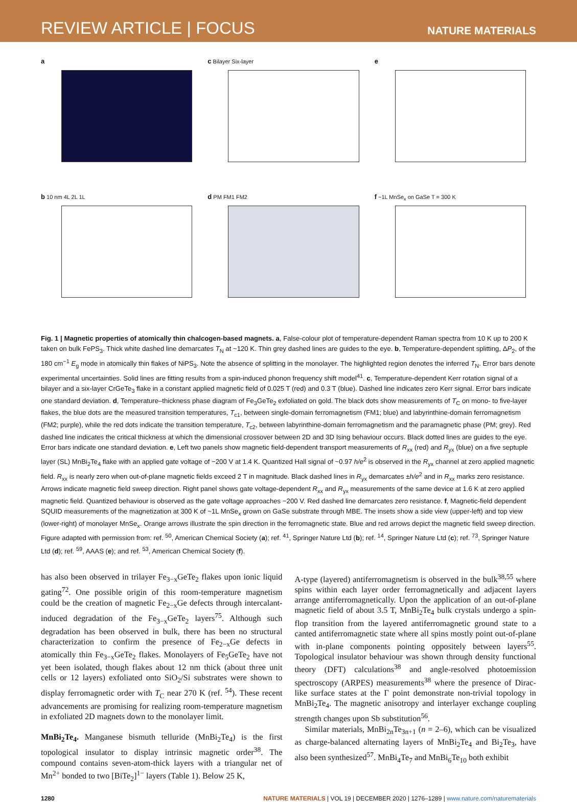REVIEW ARTICLE | FOCUS
NATURE MATERIALS
a
c Bilayer Six-layer
e
b 10 nm 4L 2L 1L
d PM FM1 FM2
f ~1L MnSe<sub>x</sub> on GaSe T = 300 K
Fig. 1 | Magnetic properties of atomically thin chalcogen-based magnets. a, False-colour plot of temperature-dependent Raman spectra from 10 K up to 200 K taken on bulk FePS<sub>3</sub>. Thick white dashed line demarcates T<sub>N</sub> at ~120 K. Thin grey dashed lines are guides to the eye. b, Temperature-dependent splitting, ΔP<sub>2</sub>, of the 180 cm<sup>−1</sup> E<sub>g</sub> mode in atomically thin flakes of NiPS<sub>3</sub>. Note the absence of splitting in the monolayer. The highlighted region denotes the inferred T<sub>N</sub>. Error bars denote experimental uncertainties. Solid lines are fitting results from a spin-induced phonon frequency shift model<sup>41</sup>. c, Temperature-dependent Kerr rotation signal of a bilayer and a six-layer CrGeTe<sub>3</sub> flake in a constant applied magnetic field of 0.025 T (red) and 0.3 T (blue). Dashed line indicates zero Kerr signal. Error bars indicate one standard deviation. d, Temperature–thickness phase diagram of Fe<sub>3</sub>GeTe<sub>2</sub> exfoliated on gold. The black dots show measurements of T<sub>C</sub> on mono- to five-layer flakes, the blue dots are the measured transition temperatures, T<sub>c1</sub>, between single-domain ferromagnetism (FM1; blue) and labyrinthine-domain ferromagnetism (FM2; purple), while the red dots indicate the transition temperature, T<sub>c2</sub>, between labyrinthine-domain ferromagnetism and the paramagnetic phase (PM; grey). Red dashed line indicates the critical thickness at which the dimensional crossover between 2D and 3D Ising behaviour occurs. Black dotted lines are guides to the eye. Error bars indicate one standard deviation. e, Left two panels show magnetic field-dependent transport measurements of R<sub>xx</sub> (red) and R<sub>yx</sub> (blue) on a five septuple layer (SL) MnBi<sub>2</sub>Te<sub>4</sub> flake with an applied gate voltage of −200 V at 1.4 K. Quantized Hall signal of ~0.97 h/e<sup>2</sup> is observed in the R<sub>yx</sub> channel at zero applied magnetic field. R<sub>xx</sub> is nearly zero when out-of-plane magnetic fields exceed 2 T in magnitude. Black dashed lines in R<sub>yx</sub> demarcates ±h/e<sup>2</sup> and in R<sub>xx</sub> marks zero resistance. Arrows indicate magnetic field sweep direction. Right panel shows gate voltage-dependent R<sub>xx</sub> and R<sub>yx</sub> measurements of the same device at 1.6 K at zero applied magnetic field. Quantized behaviour is observed as the gate voltage approaches −200 V. Red dashed line demarcates zero resistance. f, Magnetic-field dependent SQUID measurements of the magnetization at 300 K of ~1L MnSe<sub>x</sub> grown on GaSe substrate through MBE. The insets show a side view (upper-left) and top view (lower-right) of monolayer MnSe<sub>x</sub>. Orange arrows illustrate the spin direction in the ferromagnetic state. Blue and red arrows depict the magnetic field sweep direction. Figure adapted with permission from: ref. <sup>50</sup>, American Chemical Society (a); ref. <sup>41</sup>, Springer Nature Ltd (b); ref. <sup>14</sup>, Springer Nature Ltd (c); ref. <sup>73</sup>, Springer Nature Ltd (d); ref. <sup>59</sup>, AAAS (e); and ref. <sup>53</sup>, American Chemical Society (f).
has also been observed in trilayer Fe<sub>3−x</sub>GeTe<sub>2</sub> flakes upon ionic liquid gating<sup>72</sup>. One possible origin of this room-temperature magnetism could be the creation of magnetic Fe<sub>2−x</sub>Ge defects through intercalant-induced degradation of the Fe<sub>3−x</sub>GeTe<sub>2</sub> layers<sup>75</sup>. Although such degradation has been observed in bulk, there has been no structural characterization to confirm the presence of Fe<sub>2−x</sub>Ge defects in atomically thin Fe<sub>3−x</sub>GeTe<sub>2</sub> flakes. Monolayers of Fe<sub>5</sub>GeTe<sub>2</sub> have not yet been isolated, though flakes about 12 nm thick (about three unit cells or 12 layers) exfoliated onto SiO<sub>2</sub>/Si substrates were shown to display ferromagnetic order with T<sub>C</sub> near 270 K (ref. <sup>54</sup>). These recent advancements are promising for realizing room-temperature magnetism in exfoliated 2D magnets down to the monolayer limit.
MnBi<sub>2</sub>Te<sub>4</sub>. Manganese bismuth telluride (MnBi<sub>2</sub>Te<sub>4</sub>) is the first topological insulator to display intrinsic magnetic order<sup>38</sup>. The compound contains seven-atom-thick layers with a triangular net of Mn<sup>2+</sup> bonded to two [BiTe<sub>2</sub>]<sup>1−</sup> layers (Table 1). Below 25 K,
A-type (layered) antiferromagnetism is observed in the bulk<sup>38,55</sup> where spins within each layer order ferromagnetically and adjacent layers arrange antiferromagnetically. Upon the application of an out-of-plane magnetic field of about 3.5 T, MnBi<sub>2</sub>Te<sub>4</sub> bulk crystals undergo a spin-flop transition from the layered antiferromagnetic ground state to a canted antiferromagnetic state where all spins mostly point out-of-plane with in-plane components pointing oppositely between layers<sup>55</sup>. Topological insulator behaviour was shown through density functional theory (DFT) calculations<sup>38</sup> and angle-resolved photoemission spectroscopy (ARPES) measurements<sup>38</sup> where the presence of Dirac-like surface states at the Γ point demonstrate non-trivial topology in MnBi<sub>2</sub>Te<sub>4</sub>. The magnetic anisotropy and interlayer exchange coupling strength changes upon Sb substitution<sup>56</sup>.
Similar materials, MnBi<sub>2n</sub>Te<sub>3n+1</sub> (n = 2–6), which can be visualized as charge-balanced alternating layers of MnBi<sub>2</sub>Te<sub>4</sub> and Bi<sub>2</sub>Te<sub>3</sub>, have also been synthesized<sup>57</sup>. MnBi<sub>4</sub>Te<sub>7</sub> and MnBi<sub>6</sub>Te<sub>10</sub> both exhibit
1280 NATURE MATERIALS | VOL 19 | DECEMBER 2020 | 1276–1289 | www.nature.com/naturematerials